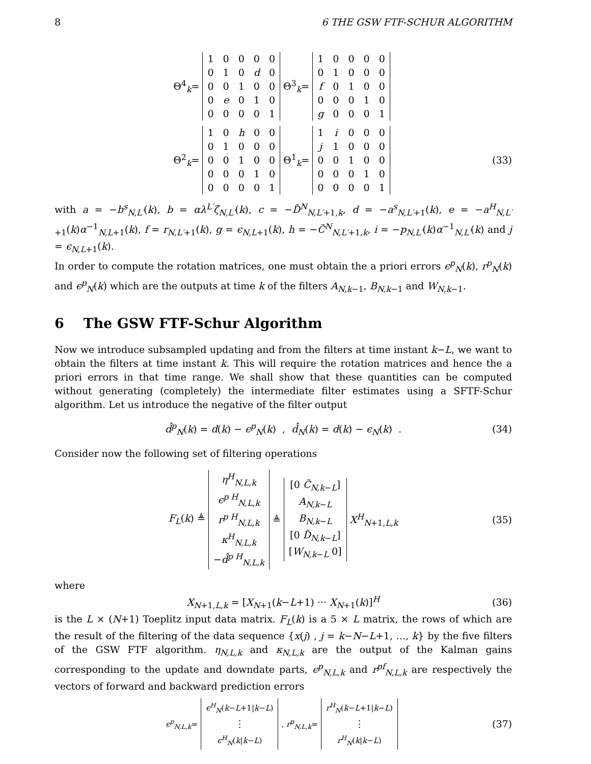8 6 THE GSW FTF-SCHUR ALGORITHM
Θ<sup>4</sup><sub>k</sub>=
| 1 | 0 | 0 | 0 | 0 |
| 0 | 1 | 0 | d | 0 |
| 0 | 0 | 1 | 0 | 0 |
| 0 | e | 0 | 1 | 0 |
| 0 | 0 | 0 | 0 | 1 |
Θ<sup>3</sup><sub>k</sub>=
| 1 | 0 | 0 | 0 | 0 |
| 0 | 1 | 0 | 0 | 0 |
| f | 0 | 1 | 0 | 0 |
| 0 | 0 | 0 | 1 | 0 |
| g | 0 | 0 | 0 | 1 |
Θ<sup>2</sup><sub>k</sub>=
| 1 | 0 | h | 0 | 0 |
| 0 | 1 | 0 | 0 | 0 |
| 0 | 0 | 1 | 0 | 0 |
| 0 | 0 | 0 | 1 | 0 |
| 0 | 0 | 0 | 0 | 1 |
Θ<sup>1</sup><sub>k</sub>=
| 1 | i | 0 | 0 | 0 |
| j | 1 | 0 | 0 | 0 |
| 0 | 0 | 1 | 0 | 0 |
| 0 | 0 | 0 | 1 | 0 |
| 0 | 0 | 0 | 0 | 1 |
(33)
with a = −b<sup>s</sup><sub>N,L′</sub>(k), b = αλ<sup>L′</sup>ζ<sub>N,L′</sub>(k), c = −D̃<sup>N</sup><sub>N,L′+1,k</sub>, d = −a<sup>s</sup><sub>N,L′+1</sub>(k), e = −a<sup>H</sup><sub>N,L′+1</sub>(k)α<sup>−1</sup><sub>N,L+1</sub>(k), f = r<sub>N,L′+1</sub>(k), g = ϵ<sub>N,L+1</sub>(k), h = −C̃<sup>N</sup><sub>N,L′+1,k</sub>, i = −p<sub>N,L′</sub>(k)α<sup>−1</sup><sub>N,L′</sub>(k) and j = ϵ<sub>N,L+1</sub>(k).
In order to compute the rotation matrices, one must obtain the a priori errors ϵ<sup>p</sup><sub>N</sub>(k), r<sup>p</sup><sub>N</sub>(k) and ϵ<sup>p</sup><sub>N</sub>(k) which are the outputs at time k of the filters A<sub>N,k−1</sub>, B<sub>N,k−1</sub> and W<sub>N,k−1</sub>.
6 The GSW FTF-Schur Algorithm
Now we introduce subsampled updating and from the filters at time instant k−L, we want to obtain the filters at time instant k. This will require the rotation matrices and hence the a priori errors in that time range. We shall show that these quantities can be computed without generating (completely) the intermediate filter estimates using a SFTF-Schur algorithm. Let us introduce the negative of the filter output
d̂<sup>p</sup><sub>N</sub>(k) = d(k) − ϵ<sup>p</sup><sub>N</sub>(k) , d̂<sub>N</sub>(k) = d(k) − ϵ<sub>N</sub>(k) . (34)
Consider now the following set of filtering operations
F<sub>L</sub>(k) ≜
| η<sup>H</sup><sub>N,L,k</sub> |
| ϵ<sup>p H</sup><sub>N,L,k</sub> |
| r<sup>p H</sup><sub>N,L,k</sub> |
| κ<sup>H</sup><sub>N,L,k</sub> |
| − d̂<sup>p H</sup><sub>N,L,k</sub> |
≜
| [0 C̃<sub>N,k−L</sub>] |
| A<sub>N,k−L</sub> |
| B<sub>N,k−L</sub> |
| [0 D̃<sub>N,k−L</sub>] |
| [ W<sub>N,k−L</sub> 0] |
X<sup>H</sup><sub>N+1,L,k</sub> (35)
where
X<sub>N+1,L,k</sub> = [X<sub>N+1</sub>(k−L+1) ··· X<sub>N+1</sub>(k)]<sup>H</sup> (36)
is the L × (N+1) Toeplitz input data matrix. F<sub>L</sub>(k) is a 5 × L matrix, the rows of which are the result of the filtering of the data sequence {x(j) , j = k−N−L+1, ..., k} by the five filters of the GSW FTF algorithm. η<sub>N,L,k</sub> and κ<sub>N,L,k</sub> are the output of the Kalman gains corresponding to the update and downdate parts, ϵ<sup>p</sup><sub>N,L,k</sub> and r<sup>pf</sup><sub>N,L,k</sub> are respectively the vectors of forward and backward prediction errors
ϵ<sup>p</sup><sub>N,L,k</sub>=
| ϵ<sup>H</sup><sub>N</sub>( k − L +1/ k − L ) |
| ⋮ |
| ϵ<sup>H</sup><sub>N</sub>( k / k − L ) |
, r<sup>p</sup><sub>N,L,k</sub>=
| r<sup>H</sup><sub>N</sub>( k − L +1/ k − L ) |
| ⋮ |
| r<sup>H</sup><sub>N</sub>( k / k − L ) |
(37)